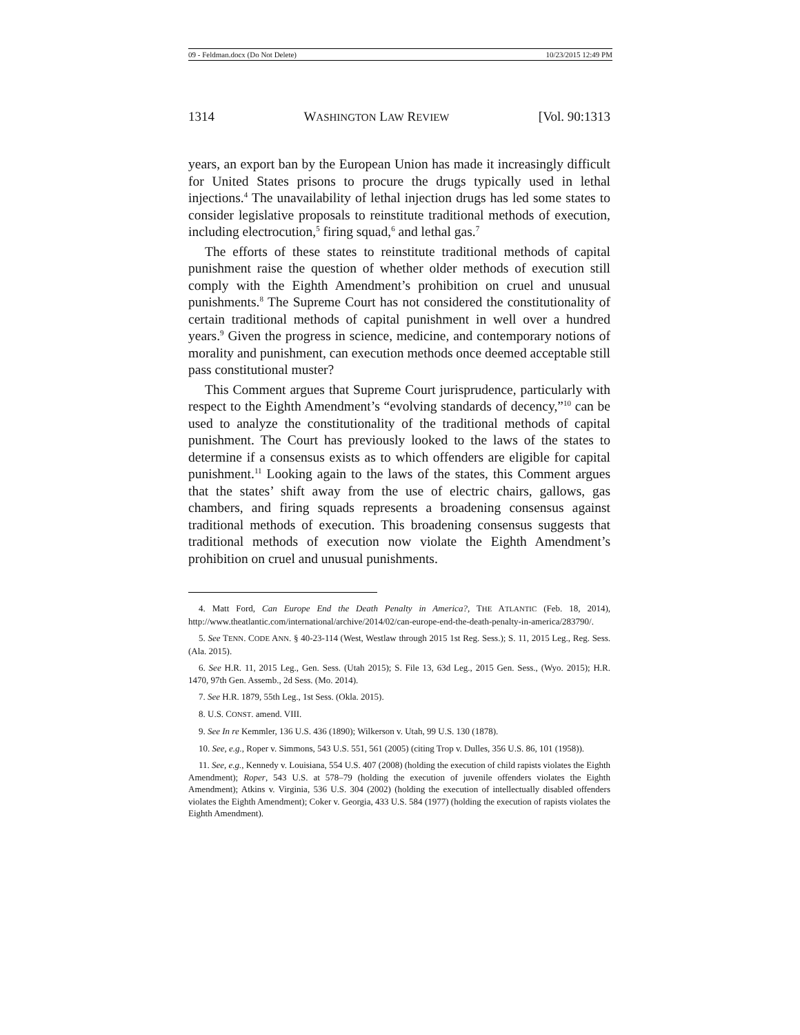09 - Feldman.docx (Do Not Delete) 10/23/2015 12:49 PM
1314 WASHINGTON LAW REVIEW [Vol. 90:1313
years, an export ban by the European Union has made it increasingly difficult for United States prisons to procure the drugs typically used in lethal injections.<sup>4</sup> The unavailability of lethal injection drugs has led some states to consider legislative proposals to reinstitute traditional methods of execution, including electrocution,<sup>5</sup> firing squad,<sup>6</sup> and lethal gas.<sup>7</sup>
The efforts of these states to reinstitute traditional methods of capital punishment raise the question of whether older methods of execution still comply with the Eighth Amendment’s prohibition on cruel and unusual punishments.<sup>8</sup> The Supreme Court has not considered the constitutionality of certain traditional methods of capital punishment in well over a hundred years.<sup>9</sup> Given the progress in science, medicine, and contemporary notions of morality and punishment, can execution methods once deemed acceptable still pass constitutional muster?
This Comment argues that Supreme Court jurisprudence, particularly with respect to the Eighth Amendment’s “evolving standards of decency,”<sup>10</sup> can be used to analyze the constitutionality of the traditional methods of capital punishment. The Court has previously looked to the laws of the states to determine if a consensus exists as to which offenders are eligible for capital punishment.<sup>11</sup> Looking again to the laws of the states, this Comment argues that the states’ shift away from the use of electric chairs, gallows, gas chambers, and firing squads represents a broadening consensus against traditional methods of execution. This broadening consensus suggests that traditional methods of execution now violate the Eighth Amendment’s prohibition on cruel and unusual punishments.
4. Matt Ford, Can Europe End the Death Penalty in America?, THE ATLANTIC (Feb. 18, 2014), http://www.theatlantic.com/international/archive/2014/02/can-europe-end-the-death-penalty-in-america/283790/.
5. See TENN. CODE ANN. § 40-23-114 (West, Westlaw through 2015 1st Reg. Sess.); S. 11, 2015 Leg., Reg. Sess. (Ala. 2015).
6. See H.R. 11, 2015 Leg., Gen. Sess. (Utah 2015); S. File 13, 63d Leg., 2015 Gen. Sess., (Wyo. 2015); H.R. 1470, 97th Gen. Assemb., 2d Sess. (Mo. 2014).
7. See H.R. 1879, 55th Leg., 1st Sess. (Okla. 2015).
8. U.S. CONST. amend. VIII.
9. See In re Kemmler, 136 U.S. 436 (1890); Wilkerson v. Utah, 99 U.S. 130 (1878).
10. See, e.g., Roper v. Simmons, 543 U.S. 551, 561 (2005) (citing Trop v. Dulles, 356 U.S. 86, 101 (1958)).
11. See, e.g., Kennedy v. Louisiana, 554 U.S. 407 (2008) (holding the execution of child rapists violates the Eighth Amendment); Roper, 543 U.S. at 578–79 (holding the execution of juvenile offenders violates the Eighth Amendment); Atkins v. Virginia, 536 U.S. 304 (2002) (holding the execution of intellectually disabled offenders violates the Eighth Amendment); Coker v. Georgia, 433 U.S. 584 (1977) (holding the execution of rapists violates the Eighth Amendment).